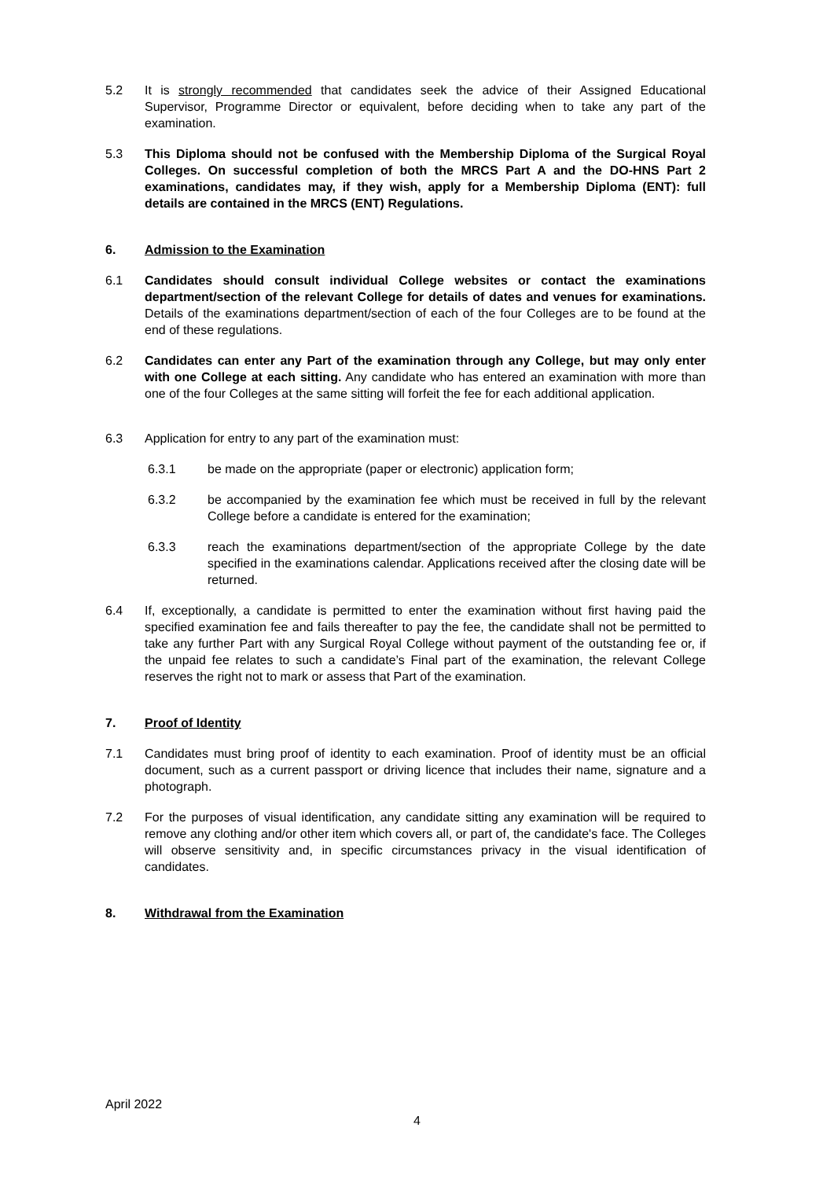5.2 It is strongly recommended that candidates seek the advice of their Assigned Educational Supervisor, Programme Director or equivalent, before deciding when to take any part of the examination.
5.3 This Diploma should not be confused with the Membership Diploma of the Surgical Royal Colleges. On successful completion of both the MRCS Part A and the DO-HNS Part 2 examinations, candidates may, if they wish, apply for a Membership Diploma (ENT): full details are contained in the MRCS (ENT) Regulations.
6. Admission to the Examination
6.1 Candidates should consult individual College websites or contact the examinations department/section of the relevant College for details of dates and venues for examinations. Details of the examinations department/section of each of the four Colleges are to be found at the end of these regulations.
6.2 Candidates can enter any Part of the examination through any College, but may only enter with one College at each sitting. Any candidate who has entered an examination with more than one of the four Colleges at the same sitting will forfeit the fee for each additional application.
6.3 Application for entry to any part of the examination must:
6.3.1 be made on the appropriate (paper or electronic) application form;
6.3.2 be accompanied by the examination fee which must be received in full by the relevant College before a candidate is entered for the examination;
6.3.3 reach the examinations department/section of the appropriate College by the date specified in the examinations calendar. Applications received after the closing date will be returned.
6.4 If, exceptionally, a candidate is permitted to enter the examination without first having paid the specified examination fee and fails thereafter to pay the fee, the candidate shall not be permitted to take any further Part with any Surgical Royal College without payment of the outstanding fee or, if the unpaid fee relates to such a candidate’s Final part of the examination, the relevant College reserves the right not to mark or assess that Part of the examination.
7. Proof of Identity
7.1 Candidates must bring proof of identity to each examination. Proof of identity must be an official document, such as a current passport or driving licence that includes their name, signature and a photograph.
7.2 For the purposes of visual identification, any candidate sitting any examination will be required to remove any clothing and/or other item which covers all, or part of, the candidate's face. The Colleges will observe sensitivity and, in specific circumstances privacy in the visual identification of candidates.
8. Withdrawal from the Examination
April 2022
4